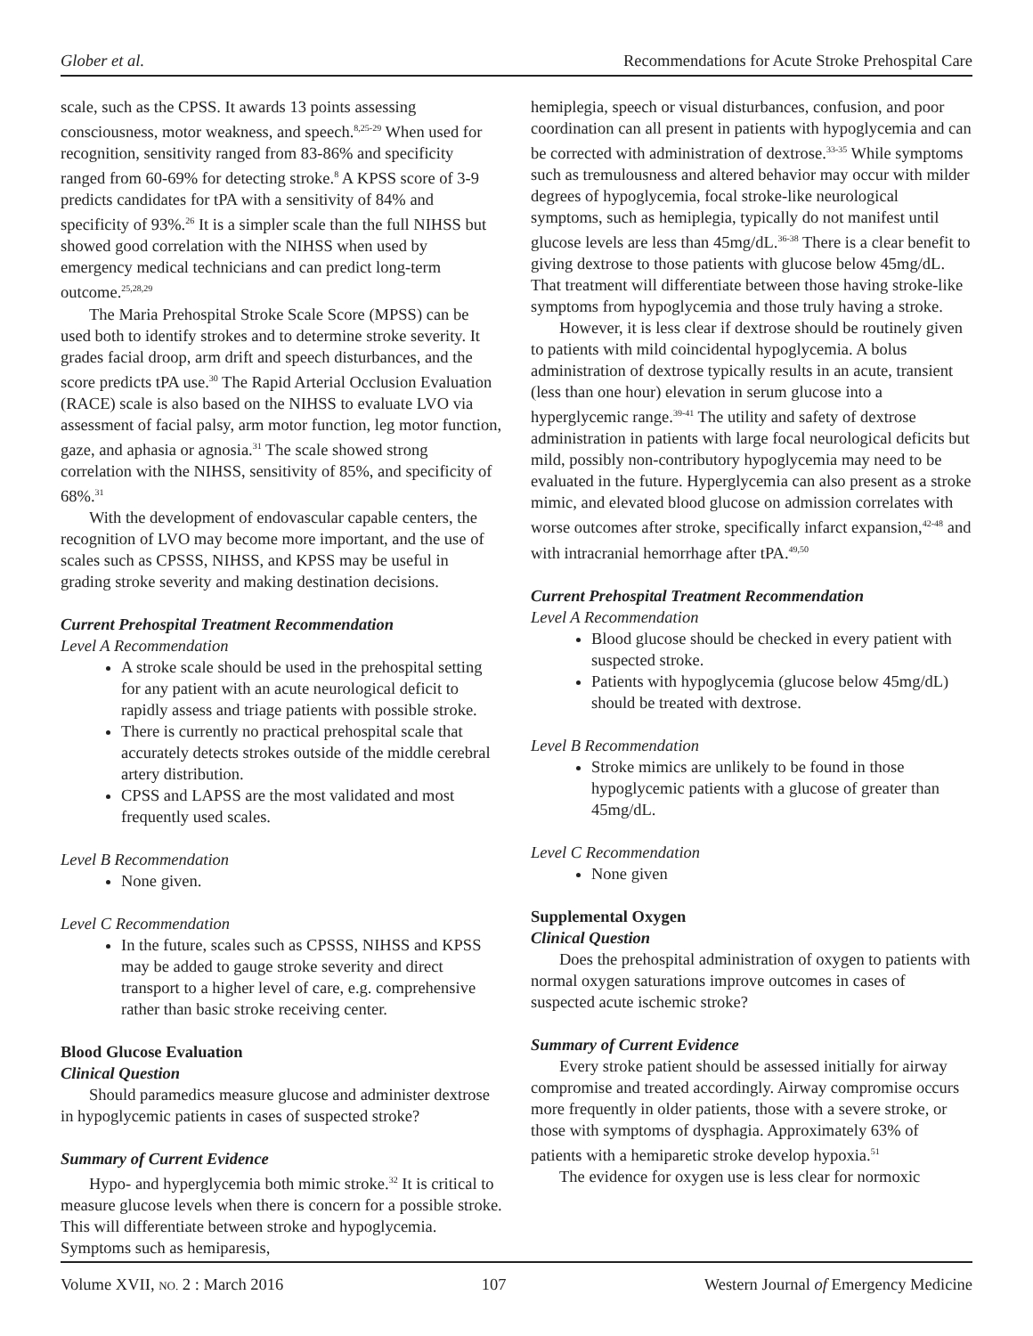Glober et al. Recommendations for Acute Stroke Prehospital Care
scale, such as the CPSS. It awards 13 points assessing consciousness, motor weakness, and speech.<sup>8,25-29</sup> When used for recognition, sensitivity ranged from 83-86% and specificity ranged from 60-69% for detecting stroke.<sup>8</sup> A KPSS score of 3-9 predicts candidates for tPA with a sensitivity of 84% and specificity of 93%.<sup>26</sup> It is a simpler scale than the full NIHSS but showed good correlation with the NIHSS when used by emergency medical technicians and can predict long-term outcome.<sup>25,28,29</sup>
The Maria Prehospital Stroke Scale Score (MPSS) can be used both to identify strokes and to determine stroke severity. It grades facial droop, arm drift and speech disturbances, and the score predicts tPA use.<sup>30</sup> The Rapid Arterial Occlusion Evaluation (RACE) scale is also based on the NIHSS to evaluate LVO via assessment of facial palsy, arm motor function, leg motor function, gaze, and aphasia or agnosia.<sup>31</sup> The scale showed strong correlation with the NIHSS, sensitivity of 85%, and specificity of 68%.<sup>31</sup>
With the development of endovascular capable centers, the recognition of LVO may become more important, and the use of scales such as CPSSS, NIHSS, and KPSS may be useful in grading stroke severity and making destination decisions.
Current Prehospital Treatment Recommendation
Level A Recommendation
A stroke scale should be used in the prehospital setting for any patient with an acute neurological deficit to rapidly assess and triage patients with possible stroke.
There is currently no practical prehospital scale that accurately detects strokes outside of the middle cerebral artery distribution.
CPSS and LAPSS are the most validated and most frequently used scales.
Level B Recommendation
None given.
Level C Recommendation
In the future, scales such as CPSSS, NIHSS and KPSS may be added to gauge stroke severity and direct transport to a higher level of care, e.g. comprehensive rather than basic stroke receiving center.
Blood Glucose Evaluation
Clinical Question
Should paramedics measure glucose and administer dextrose in hypoglycemic patients in cases of suspected stroke?
Summary of Current Evidence
Hypo- and hyperglycemia both mimic stroke.<sup>32</sup> It is critical to measure glucose levels when there is concern for a possible stroke. This will differentiate between stroke and hypoglycemia. Symptoms such as hemiparesis,
hemiplegia, speech or visual disturbances, confusion, and poor coordination can all present in patients with hypoglycemia and can be corrected with administration of dextrose.<sup>33-35</sup> While symptoms such as tremulousness and altered behavior may occur with milder degrees of hypoglycemia, focal stroke-like neurological symptoms, such as hemiplegia, typically do not manifest until glucose levels are less than 45mg/dL.<sup>36-38</sup> There is a clear benefit to giving dextrose to those patients with glucose below 45mg/dL. That treatment will differentiate between those having stroke-like symptoms from hypoglycemia and those truly having a stroke.
However, it is less clear if dextrose should be routinely given to patients with mild coincidental hypoglycemia. A bolus administration of dextrose typically results in an acute, transient (less than one hour) elevation in serum glucose into a hyperglycemic range.<sup>39-41</sup> The utility and safety of dextrose administration in patients with large focal neurological deficits but mild, possibly non-contributory hypoglycemia may need to be evaluated in the future. Hyperglycemia can also present as a stroke mimic, and elevated blood glucose on admission correlates with worse outcomes after stroke, specifically infarct expansion,<sup>42-48</sup> and with intracranial hemorrhage after tPA.<sup>49,50</sup>
Current Prehospital Treatment Recommendation
Level A Recommendation
Blood glucose should be checked in every patient with suspected stroke.
Patients with hypoglycemia (glucose below 45mg/dL) should be treated with dextrose.
Level B Recommendation
Stroke mimics are unlikely to be found in those hypoglycemic patients with a glucose of greater than 45mg/dL.
Level C Recommendation
None given
Supplemental Oxygen
Clinical Question
Does the prehospital administration of oxygen to patients with normal oxygen saturations improve outcomes in cases of suspected acute ischemic stroke?
Summary of Current Evidence
Every stroke patient should be assessed initially for airway compromise and treated accordingly. Airway compromise occurs more frequently in older patients, those with a severe stroke, or those with symptoms of dysphagia. Approximately 63% of patients with a hemiparetic stroke develop hypoxia.<sup>51</sup>
The evidence for oxygen use is less clear for normoxic
Volume XVII, NO. 2 : March 2016 107 Western Journal of Emergency Medicine